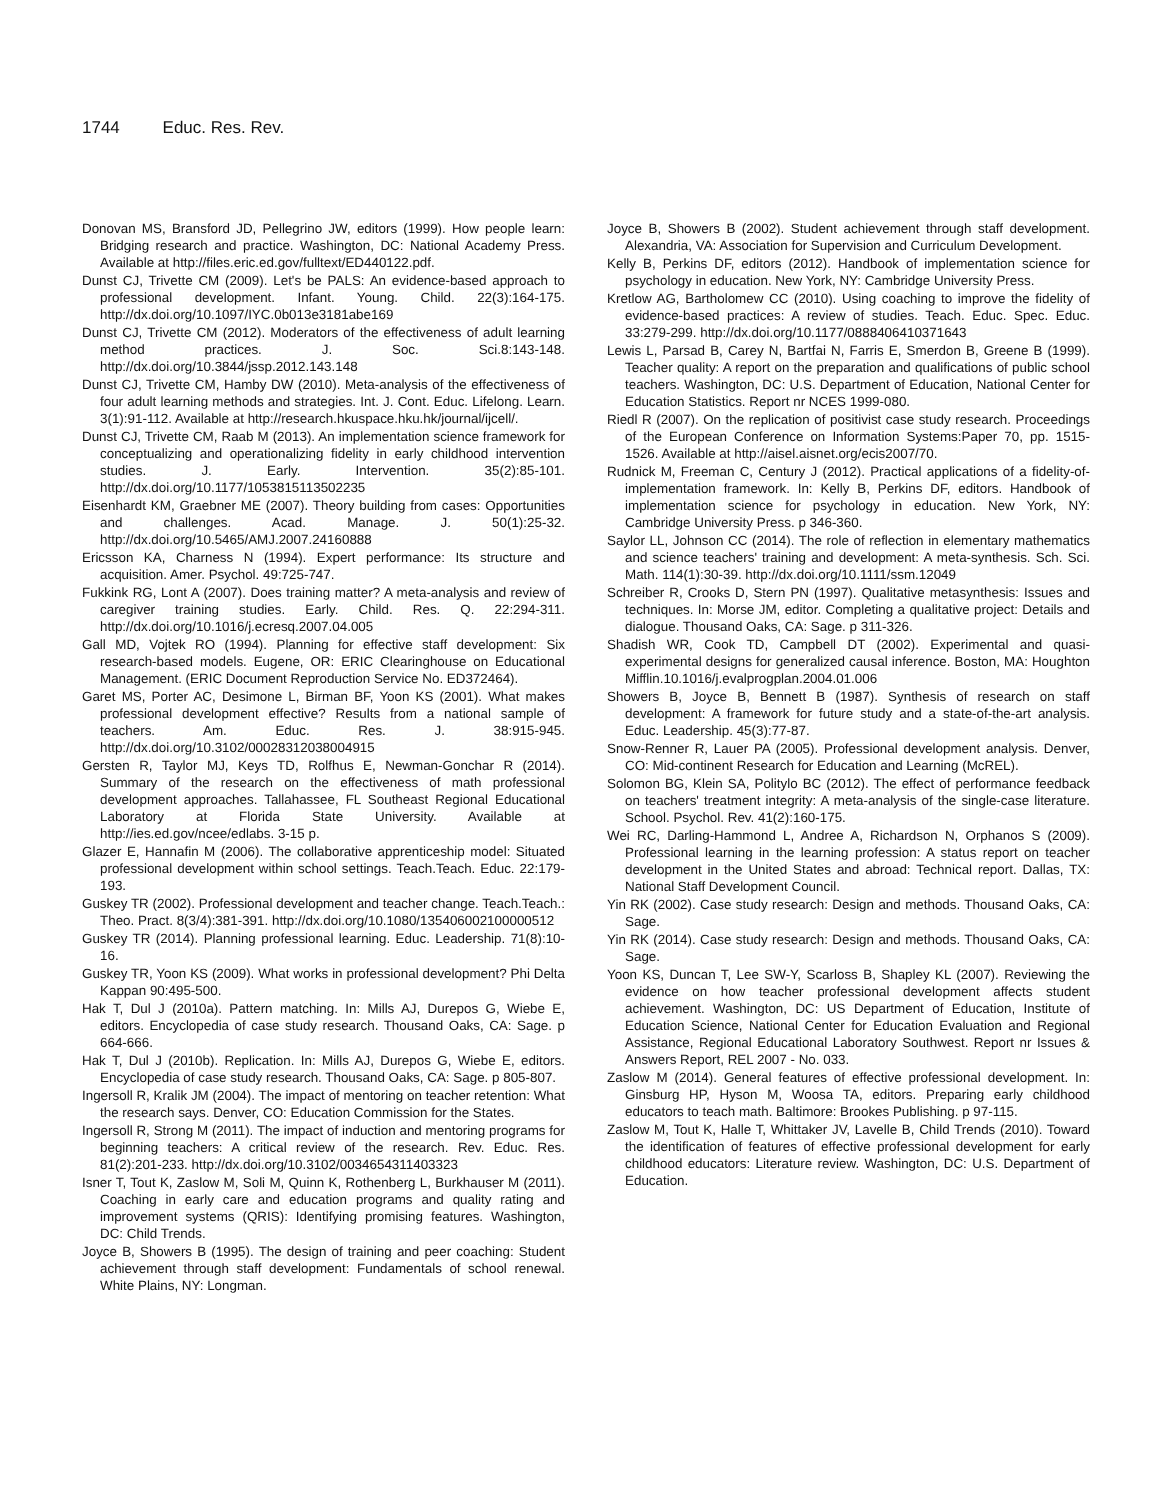1744 Educ. Res. Rev.
Donovan MS, Bransford JD, Pellegrino JW, editors (1999). How people learn: Bridging research and practice. Washington, DC: National Academy Press. Available at http://files.eric.ed.gov/fulltext/ED440122.pdf.
Dunst CJ, Trivette CM (2009). Let's be PALS: An evidence-based approach to professional development. Infant. Young. Child. 22(3):164-175. http://dx.doi.org/10.1097/IYC.0b013e3181abe169
Dunst CJ, Trivette CM (2012). Moderators of the effectiveness of adult learning method practices. J. Soc. Sci.8:143-148. http://dx.doi.org/10.3844/jssp.2012.143.148
Dunst CJ, Trivette CM, Hamby DW (2010). Meta-analysis of the effectiveness of four adult learning methods and strategies. Int. J. Cont. Educ. Lifelong. Learn. 3(1):91-112. Available at http://research.hkuspace.hku.hk/journal/ijcell/.
Dunst CJ, Trivette CM, Raab M (2013). An implementation science framework for conceptualizing and operationalizing fidelity in early childhood intervention studies. J. Early. Intervention. 35(2):85-101. http://dx.doi.org/10.1177/1053815113502235
Eisenhardt KM, Graebner ME (2007). Theory building from cases: Opportunities and challenges. Acad. Manage. J. 50(1):25-32. http://dx.doi.org/10.5465/AMJ.2007.24160888
Ericsson KA, Charness N (1994). Expert performance: Its structure and acquisition. Amer. Psychol. 49:725-747.
Fukkink RG, Lont A (2007). Does training matter? A meta-analysis and review of caregiver training studies. Early. Child. Res. Q. 22:294-311. http://dx.doi.org/10.1016/j.ecresq.2007.04.005
Gall MD, Vojtek RO (1994). Planning for effective staff development: Six research-based models. Eugene, OR: ERIC Clearinghouse on Educational Management. (ERIC Document Reproduction Service No. ED372464).
Garet MS, Porter AC, Desimone L, Birman BF, Yoon KS (2001). What makes professional development effective? Results from a national sample of teachers. Am. Educ. Res. J. 38:915-945. http://dx.doi.org/10.3102/00028312038004915
Gersten R, Taylor MJ, Keys TD, Rolfhus E, Newman-Gonchar R (2014). Summary of the research on the effectiveness of math professional development approaches. Tallahassee, FL Southeast Regional Educational Laboratory at Florida State University. Available at http://ies.ed.gov/ncee/edlabs. 3-15 p.
Glazer E, Hannafin M (2006). The collaborative apprenticeship model: Situated professional development within school settings. Teach.Teach. Educ. 22:179-193.
Guskey TR (2002). Professional development and teacher change. Teach.Teach.: Theo. Pract. 8(3/4):381-391. http://dx.doi.org/10.1080/135406002100000512
Guskey TR (2014). Planning professional learning. Educ. Leadership. 71(8):10-16.
Guskey TR, Yoon KS (2009). What works in professional development? Phi Delta Kappan 90:495-500.
Hak T, Dul J (2010a). Pattern matching. In: Mills AJ, Durepos G, Wiebe E, editors. Encyclopedia of case study research. Thousand Oaks, CA: Sage. p 664-666.
Hak T, Dul J (2010b). Replication. In: Mills AJ, Durepos G, Wiebe E, editors. Encyclopedia of case study research. Thousand Oaks, CA: Sage. p 805-807.
Ingersoll R, Kralik JM (2004). The impact of mentoring on teacher retention: What the research says. Denver, CO: Education Commission for the States.
Ingersoll R, Strong M (2011). The impact of induction and mentoring programs for beginning teachers: A critical review of the research. Rev. Educ. Res. 81(2):201-233. http://dx.doi.org/10.3102/0034654311403323
Isner T, Tout K, Zaslow M, Soli M, Quinn K, Rothenberg L, Burkhauser M (2011). Coaching in early care and education programs and quality rating and improvement systems (QRIS): Identifying promising features. Washington, DC: Child Trends.
Joyce B, Showers B (1995). The design of training and peer coaching: Student achievement through staff development: Fundamentals of school renewal. White Plains, NY: Longman.
Joyce B, Showers B (2002). Student achievement through staff development. Alexandria, VA: Association for Supervision and Curriculum Development.
Kelly B, Perkins DF, editors (2012). Handbook of implementation science for psychology in education. New York, NY: Cambridge University Press.
Kretlow AG, Bartholomew CC (2010). Using coaching to improve the fidelity of evidence-based practices: A review of studies. Teach. Educ. Spec. Educ. 33:279-299. http://dx.doi.org/10.1177/0888406410371643
Lewis L, Parsad B, Carey N, Bartfai N, Farris E, Smerdon B, Greene B (1999). Teacher quality: A report on the preparation and qualifications of public school teachers. Washington, DC: U.S. Department of Education, National Center for Education Statistics. Report nr NCES 1999-080.
Riedl R (2007). On the replication of positivist case study research. Proceedings of the European Conference on Information Systems:Paper 70, pp. 1515-1526. Available at http://aisel.aisnet.org/ecis2007/70.
Rudnick M, Freeman C, Century J (2012). Practical applications of a fidelity-of-implementation framework. In: Kelly B, Perkins DF, editors. Handbook of implementation science for psychology in education. New York, NY: Cambridge University Press. p 346-360.
Saylor LL, Johnson CC (2014). The role of reflection in elementary mathematics and science teachers' training and development: A meta-synthesis. Sch. Sci. Math. 114(1):30-39. http://dx.doi.org/10.1111/ssm.12049
Schreiber R, Crooks D, Stern PN (1997). Qualitative metasynthesis: Issues and techniques. In: Morse JM, editor. Completing a qualitative project: Details and dialogue. Thousand Oaks, CA: Sage. p 311-326.
Shadish WR, Cook TD, Campbell DT (2002). Experimental and quasi-experimental designs for generalized causal inference. Boston, MA: Houghton Mifflin.10.1016/j.evalprogplan.2004.01.006
Showers B, Joyce B, Bennett B (1987). Synthesis of research on staff development: A framework for future study and a state-of-the-art analysis. Educ. Leadership. 45(3):77-87.
Snow-Renner R, Lauer PA (2005). Professional development analysis. Denver, CO: Mid-continent Research for Education and Learning (McREL).
Solomon BG, Klein SA, Politylo BC (2012). The effect of performance feedback on teachers' treatment integrity: A meta-analysis of the single-case literature. School. Psychol. Rev. 41(2):160-175.
Wei RC, Darling-Hammond L, Andree A, Richardson N, Orphanos S (2009). Professional learning in the learning profession: A status report on teacher development in the United States and abroad: Technical report. Dallas, TX: National Staff Development Council.
Yin RK (2002). Case study research: Design and methods. Thousand Oaks, CA: Sage.
Yin RK (2014). Case study research: Design and methods. Thousand Oaks, CA: Sage.
Yoon KS, Duncan T, Lee SW-Y, Scarloss B, Shapley KL (2007). Reviewing the evidence on how teacher professional development affects student achievement. Washington, DC: US Department of Education, Institute of Education Science, National Center for Education Evaluation and Regional Assistance, Regional Educational Laboratory Southwest. Report nr Issues & Answers Report, REL 2007 - No. 033.
Zaslow M (2014). General features of effective professional development. In: Ginsburg HP, Hyson M, Woosa TA, editors. Preparing early childhood educators to teach math. Baltimore: Brookes Publishing. p 97-115.
Zaslow M, Tout K, Halle T, Whittaker JV, Lavelle B, Child Trends (2010). Toward the identification of features of effective professional development for early childhood educators: Literature review. Washington, DC: U.S. Department of Education.